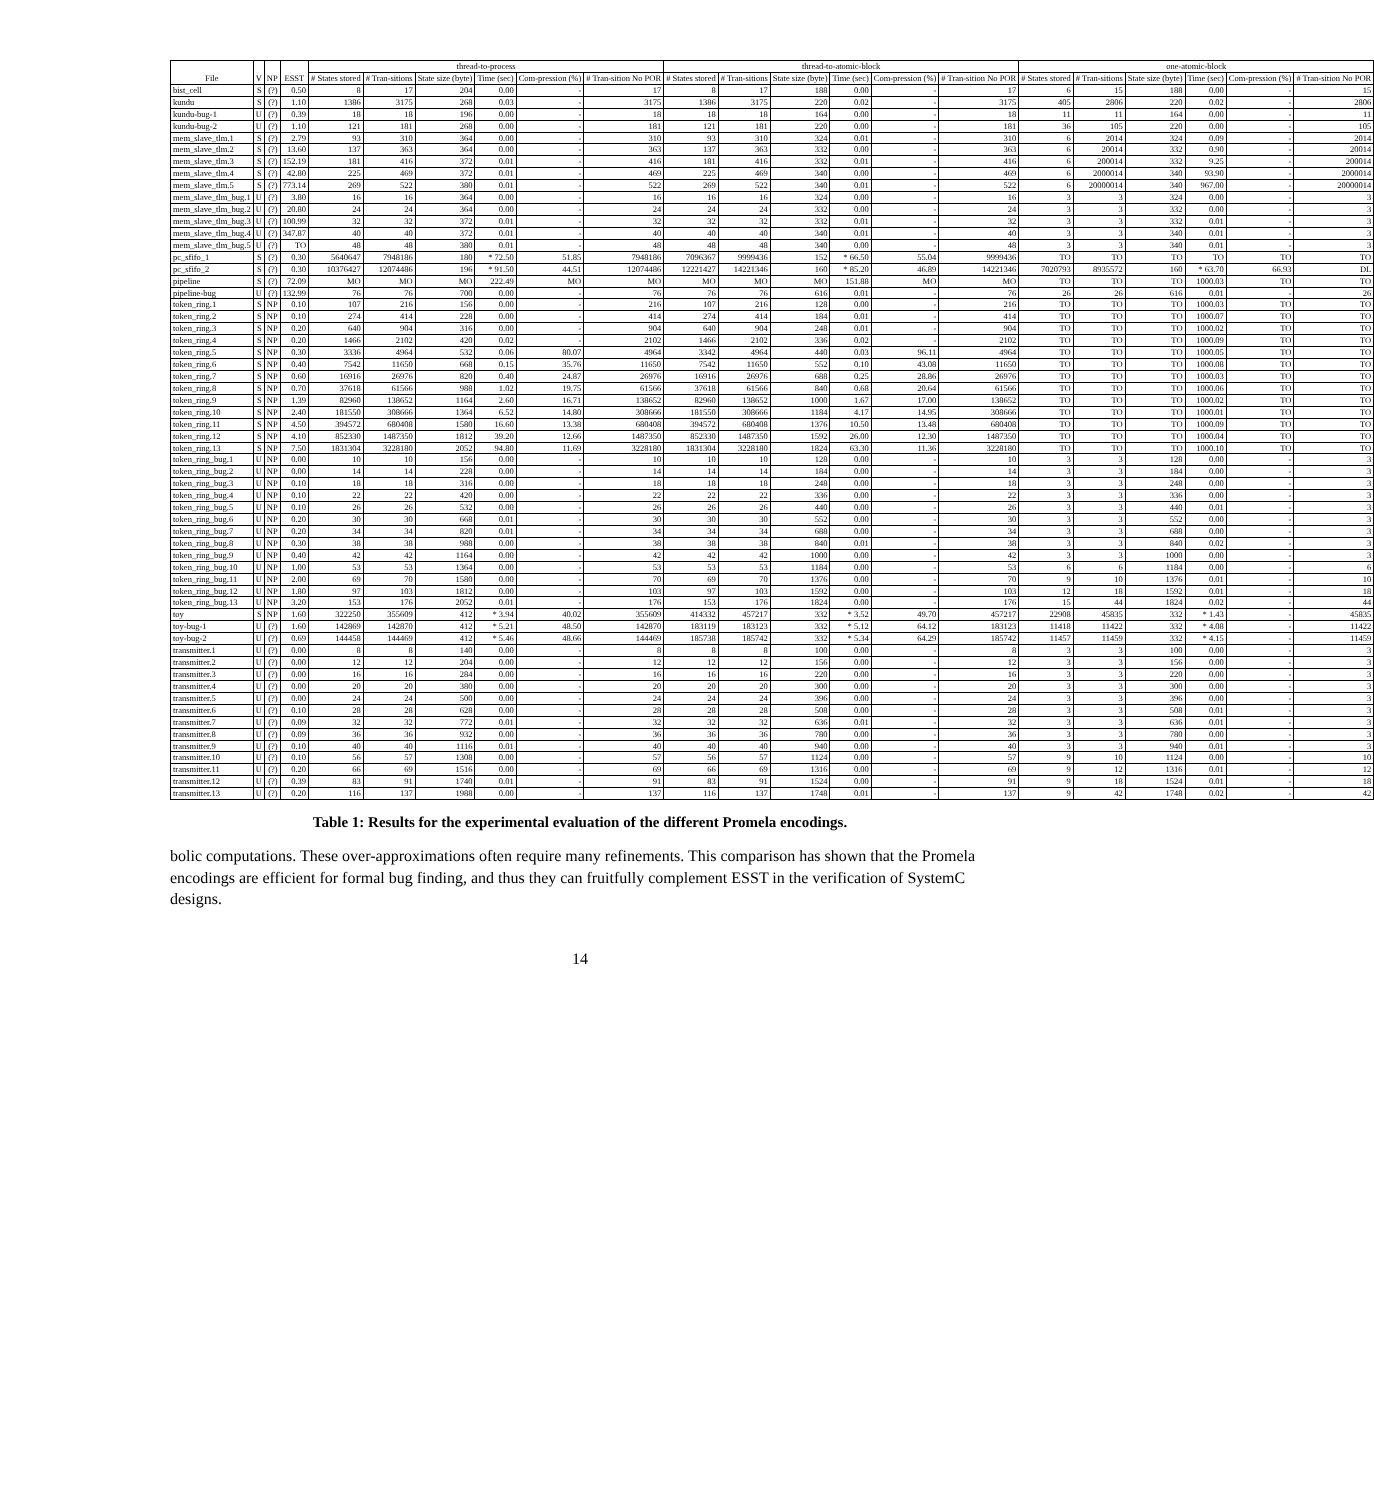| File | V | NP | ESST | thread-to-process | | | | | | thread-to-atomic-block | | | | | | one-atomic-block | | | | | |
| --- | --- | --- | --- | --- | --- | --- | --- | --- | --- | --- | --- | --- | --- | --- | --- | --- | --- | --- | --- | --- | --- |
| | | | | # States stored | # Tran-sitions | State size (byte) | Time (sec) | Com-pression (%) | # Tran-sition No POR | # States stored | # Tran-sitions | State size (byte) | Time (sec) | Com-pression (%) | # Tran-sition No POR | # States stored | # Tran-sitions | State size (byte) | Time (sec) | Com-pression (%) | # Tran-sition No POR |
| bist_cell | S | (?) | 0.50 | 8 | 17 | 204 | 0.00 | - | 17 | 8 | 17 | 188 | 0.00 | - | 17 | 6 | 15 | 188 | 0.00 | - | 15 |
| kundu | S | (?) | 1.10 | 1386 | 3175 | 268 | 0.03 | - | 3175 | 1386 | 3175 | 220 | 0.02 | - | 3175 | 405 | 2806 | 220 | 0.02 | - | 2806 |
| kundu-bug-1 | U | (?) | 0.39 | 18 | 18 | 196 | 0.00 | - | 18 | 18 | 18 | 164 | 0.00 | - | 18 | 11 | 11 | 164 | 0.00 | - | 11 |
| kundu-bug-2 | U | (?) | 1.10 | 121 | 181 | 268 | 0.00 | - | 181 | 121 | 181 | 220 | 0.00 | - | 181 | 36 | 105 | 220 | 0.00 | - | 105 |
| mem_slave_tlm.1 | S | (?) | 2.79 | 93 | 310 | 364 | 0.00 | - | 310 | 93 | 310 | 324 | 0.01 | - | 310 | 6 | 2014 | 324 | 0.09 | - | 2014 |
| mem_slave_tlm.2 | S | (?) | 13.60 | 137 | 363 | 364 | 0.00 | - | 363 | 137 | 363 | 332 | 0.00 | - | 363 | 6 | 20014 | 332 | 0.90 | - | 20014 |
| mem_slave_tlm.3 | S | (?) | 152.19 | 181 | 416 | 372 | 0.01 | - | 416 | 181 | 416 | 332 | 0.01 | - | 416 | 6 | 200014 | 332 | 9.25 | - | 200014 |
| mem_slave_tlm.4 | S | (?) | 42.80 | 225 | 469 | 372 | 0.01 | - | 469 | 225 | 469 | 340 | 0.00 | - | 469 | 6 | 2000014 | 340 | 93.90 | - | 2000014 |
| mem_slave_tlm.5 | S | (?) | 773.14 | 269 | 522 | 380 | 0.01 | - | 522 | 269 | 522 | 340 | 0.01 | - | 522 | 6 | 20000014 | 340 | 967.00 | - | 20000014 |
| mem_slave_tlm_bug.1 | U | (?) | 3.80 | 16 | 16 | 364 | 0.00 | - | 16 | 16 | 16 | 324 | 0.00 | - | 16 | 3 | 3 | 324 | 0.00 | - | 3 |
| mem_slave_tlm_bug.2 | U | (?) | 20.80 | 24 | 24 | 364 | 0.00 | - | 24 | 24 | 24 | 332 | 0.00 | - | 24 | 3 | 3 | 332 | 0.00 | - | 3 |
| mem_slave_tlm_bug.3 | U | (?) | 100.99 | 32 | 32 | 372 | 0.01 | - | 32 | 32 | 32 | 332 | 0.01 | - | 32 | 3 | 3 | 332 | 0.01 | - | 3 |
| mem_slave_tlm_bug.4 | U | (?) | 347.87 | 40 | 40 | 372 | 0.01 | - | 40 | 40 | 40 | 340 | 0.01 | - | 40 | 3 | 3 | 340 | 0.01 | - | 3 |
| mem_slave_tlm_bug.5 | U | (?) | TO | 48 | 48 | 380 | 0.01 | - | 48 | 48 | 48 | 340 | 0.00 | - | 48 | 3 | 3 | 340 | 0.01 | - | 3 |
| pc_sfifo_1 | S | (?) | 0.30 | 5640647 | 7948186 | 180 | * 72.50 | 51.85 | 7948186 | 7096367 | 9999436 | 152 | * 66.50 | 55.04 | 9999436 | TO | TO | TO | TO | TO | TO |
| pc_sfifo_2 | S | (?) | 0.30 | 10376427 | 12074486 | 196 | * 91.50 | 44.51 | 12074486 | 12221427 | 14221346 | 160 | * 85.20 | 46.89 | 14221346 | 7020793 | 8935572 | 160 | * 63.70 | 66.93 | DL |
| pipeline | S | (?) | 72.09 | MO | MO | MO | 222.49 | MO | MO | MO | MO | MO | 151.88 | MO | MO | TO | TO | TO | 1000.03 | TO | TO |
| pipeline-bug | U | (?) | 132.99 | 76 | 76 | 700 | 0.00 | - | 76 | 76 | 76 | 616 | 0.01 | - | 76 | 26 | 26 | 616 | 0.01 | - | 26 |
| token_ring.1 | S | NP | 0.10 | 107 | 216 | 156 | 0.00 | - | 216 | 107 | 216 | 128 | 0.00 | - | 216 | TO | TO | TO | 1000.03 | TO | TO |
| token_ring.2 | S | NP | 0.10 | 274 | 414 | 228 | 0.00 | - | 414 | 274 | 414 | 184 | 0.01 | - | 414 | TO | TO | TO | 1000.07 | TO | TO |
| token_ring.3 | S | NP | 0.20 | 640 | 904 | 316 | 0.00 | - | 904 | 640 | 904 | 248 | 0.01 | - | 904 | TO | TO | TO | 1000.02 | TO | TO |
| token_ring.4 | S | NP | 0.20 | 1466 | 2102 | 420 | 0.02 | - | 2102 | 1466 | 2102 | 336 | 0.02 | - | 2102 | TO | TO | TO | 1000.09 | TO | TO |
| token_ring.5 | S | NP | 0.30 | 3336 | 4964 | 532 | 0.06 | 80.07 | 4964 | 3342 | 4964 | 440 | 0.03 | 96.11 | 4964 | TO | TO | TO | 1000.05 | TO | TO |
| token_ring.6 | S | NP | 0.40 | 7542 | 11650 | 668 | 0.15 | 35.76 | 11650 | 7542 | 11650 | 552 | 0.10 | 43.08 | 11650 | TO | TO | TO | 1000.08 | TO | TO |
| token_ring.7 | S | NP | 0.60 | 16916 | 26976 | 820 | 0.40 | 24.87 | 26976 | 16916 | 26976 | 688 | 0.25 | 28.86 | 26976 | TO | TO | TO | 1000.03 | TO | TO |
| token_ring.8 | S | NP | 0.70 | 37618 | 61566 | 988 | 1.02 | 19.75 | 61566 | 37618 | 61566 | 840 | 0.68 | 20.64 | 61566 | TO | TO | TO | 1000.06 | TO | TO |
| token_ring.9 | S | NP | 1.39 | 82960 | 138652 | 1164 | 2.60 | 16.71 | 138652 | 82960 | 138652 | 1000 | 1.67 | 17.00 | 138652 | TO | TO | TO | 1000.02 | TO | TO |
| token_ring.10 | S | NP | 2.40 | 181550 | 308666 | 1364 | 6.52 | 14.80 | 308666 | 181550 | 308666 | 1184 | 4.17 | 14.95 | 308666 | TO | TO | TO | 1000.01 | TO | TO |
| token_ring.11 | S | NP | 4.50 | 394572 | 680408 | 1580 | 16.60 | 13.38 | 680408 | 394572 | 680408 | 1376 | 10.50 | 13.48 | 680408 | TO | TO | TO | 1000.09 | TO | TO |
| token_ring.12 | S | NP | 4.10 | 852330 | 1487350 | 1812 | 39.20 | 12.66 | 1487350 | 852330 | 1487350 | 1592 | 26.00 | 12.30 | 1487350 | TO | TO | TO | 1000.04 | TO | TO |
| token_ring.13 | S | NP | 7.50 | 1831304 | 3228180 | 2052 | 94.80 | 11.69 | 3228180 | 1831304 | 3228180 | 1824 | 63.30 | 11.36 | 3228180 | TO | TO | TO | 1000.10 | TO | TO |
| token_ring_bug.1 | U | NP | 0.00 | 10 | 10 | 156 | 0.00 | - | 10 | 10 | 10 | 128 | 0.00 | - | 10 | 3 | 3 | 128 | 0.00 | - | 3 |
| token_ring_bug.2 | U | NP | 0.00 | 14 | 14 | 228 | 0.00 | - | 14 | 14 | 14 | 184 | 0.00 | - | 14 | 3 | 3 | 184 | 0.00 | - | 3 |
| token_ring_bug.3 | U | NP | 0.10 | 18 | 18 | 316 | 0.00 | - | 18 | 18 | 18 | 248 | 0.00 | - | 18 | 3 | 3 | 248 | 0.00 | - | 3 |
| token_ring_bug.4 | U | NP | 0.10 | 22 | 22 | 420 | 0.00 | - | 22 | 22 | 22 | 336 | 0.00 | - | 22 | 3 | 3 | 336 | 0.00 | - | 3 |
| token_ring_bug.5 | U | NP | 0.10 | 26 | 26 | 532 | 0.00 | - | 26 | 26 | 26 | 440 | 0.00 | - | 26 | 3 | 3 | 440 | 0.01 | - | 3 |
| token_ring_bug.6 | U | NP | 0.20 | 30 | 30 | 668 | 0.01 | - | 30 | 30 | 30 | 552 | 0.00 | - | 30 | 3 | 3 | 552 | 0.00 | - | 3 |
| token_ring_bug.7 | U | NP | 0.20 | 34 | 34 | 820 | 0.01 | - | 34 | 34 | 34 | 688 | 0.00 | - | 34 | 3 | 3 | 688 | 0.00 | - | 3 |
| token_ring_bug.8 | U | NP | 0.30 | 38 | 38 | 988 | 0.00 | - | 38 | 38 | 38 | 840 | 0.01 | - | 38 | 3 | 3 | 840 | 0.02 | - | 3 |
| token_ring_bug.9 | U | NP | 0.40 | 42 | 42 | 1164 | 0.00 | - | 42 | 42 | 42 | 1000 | 0.00 | - | 42 | 3 | 3 | 1000 | 0.00 | - | 3 |
| token_ring_bug.10 | U | NP | 1.00 | 53 | 53 | 1364 | 0.00 | - | 53 | 53 | 53 | 1184 | 0.00 | - | 53 | 6 | 6 | 1184 | 0.00 | - | 6 |
| token_ring_bug.11 | U | NP | 2.00 | 69 | 70 | 1580 | 0.00 | - | 70 | 69 | 70 | 1376 | 0.00 | - | 70 | 9 | 10 | 1376 | 0.01 | - | 10 |
| token_ring_bug.12 | U | NP | 1.80 | 97 | 103 | 1812 | 0.00 | - | 103 | 97 | 103 | 1592 | 0.00 | - | 103 | 12 | 18 | 1592 | 0.01 | - | 18 |
| token_ring_bug.13 | U | NP | 3.20 | 153 | 176 | 2052 | 0.01 | - | 176 | 153 | 176 | 1824 | 0.00 | - | 176 | 15 | 44 | 1824 | 0.02 | - | 44 |
| toy | S | NP | 1.60 | 322250 | 355609 | 412 | * 3.94 | 40.02 | 355609 | 414332 | 457217 | 332 | * 3.52 | 49.70 | 457217 | 22908 | 45835 | 332 | * 1.43 | - | 45835 |
| toy-bug-1 | U | (?) | 1.60 | 142869 | 142870 | 412 | * 5.21 | 48.50 | 142870 | 183119 | 183123 | 332 | * 5.12 | 64.12 | 183123 | 11418 | 11422 | 332 | * 4.08 | - | 11422 |
| toy-bug-2 | U | (?) | 0.69 | 144458 | 144469 | 412 | * 5.46 | 48.66 | 144469 | 185738 | 185742 | 332 | * 5.34 | 64.29 | 185742 | 11457 | 11459 | 332 | * 4.15 | - | 11459 |
| transmitter.1 | U | (?) | 0.00 | 8 | 8 | 140 | 0.00 | - | 8 | 8 | 8 | 100 | 0.00 | - | 8 | 3 | 3 | 100 | 0.00 | - | 3 |
| transmitter.2 | U | (?) | 0.00 | 12 | 12 | 204 | 0.00 | - | 12 | 12 | 12 | 156 | 0.00 | - | 12 | 3 | 3 | 156 | 0.00 | - | 3 |
| transmitter.3 | U | (?) | 0.00 | 16 | 16 | 284 | 0.00 | - | 16 | 16 | 16 | 220 | 0.00 | - | 16 | 3 | 3 | 220 | 0.00 | - | 3 |
| transmitter.4 | U | (?) | 0.00 | 20 | 20 | 380 | 0.00 | - | 20 | 20 | 20 | 300 | 0.00 | - | 20 | 3 | 3 | 300 | 0.00 | - | 3 |
| transmitter.5 | U | (?) | 0.00 | 24 | 24 | 500 | 0.00 | - | 24 | 24 | 24 | 396 | 0.00 | - | 24 | 3 | 3 | 396 | 0.00 | - | 3 |
| transmitter.6 | U | (?) | 0.10 | 28 | 28 | 628 | 0.00 | - | 28 | 28 | 28 | 508 | 0.00 | - | 28 | 3 | 3 | 508 | 0.01 | - | 3 |
| transmitter.7 | U | (?) | 0.09 | 32 | 32 | 772 | 0.01 | - | 32 | 32 | 32 | 636 | 0.01 | - | 32 | 3 | 3 | 636 | 0.01 | - | 3 |
| transmitter.8 | U | (?) | 0.09 | 36 | 36 | 932 | 0.00 | - | 36 | 36 | 36 | 780 | 0.00 | - | 36 | 3 | 3 | 780 | 0.00 | - | 3 |
| transmitter.9 | U | (?) | 0.10 | 40 | 40 | 1116 | 0.01 | - | 40 | 40 | 40 | 940 | 0.00 | - | 40 | 3 | 3 | 940 | 0.01 | - | 3 |
| transmitter.10 | U | (?) | 0.10 | 56 | 57 | 1308 | 0.00 | - | 57 | 56 | 57 | 1124 | 0.00 | - | 57 | 9 | 10 | 1124 | 0.00 | - | 10 |
| transmitter.11 | U | (?) | 0.20 | 66 | 69 | 1516 | 0.00 | - | 69 | 66 | 69 | 1316 | 0.00 | - | 69 | 9 | 12 | 1316 | 0.01 | - | 12 |
| transmitter.12 | U | (?) | 0.39 | 83 | 91 | 1740 | 0.01 | - | 91 | 83 | 91 | 1524 | 0.00 | - | 91 | 9 | 18 | 1524 | 0.01 | - | 18 |
| transmitter.13 | U | (?) | 0.20 | 116 | 137 | 1988 | 0.00 | - | 137 | 116 | 137 | 1748 | 0.01 | - | 137 | 9 | 42 | 1748 | 0.02 | - | 42 |
Table 1: Results for the experimental evaluation of the different Promela encodings.
bolic computations. These over-approximations often require many refinements. This comparison has shown that the Promela encodings are efficient for formal bug finding, and thus they can fruitfully complement ESST in the verification of SystemC designs.
14